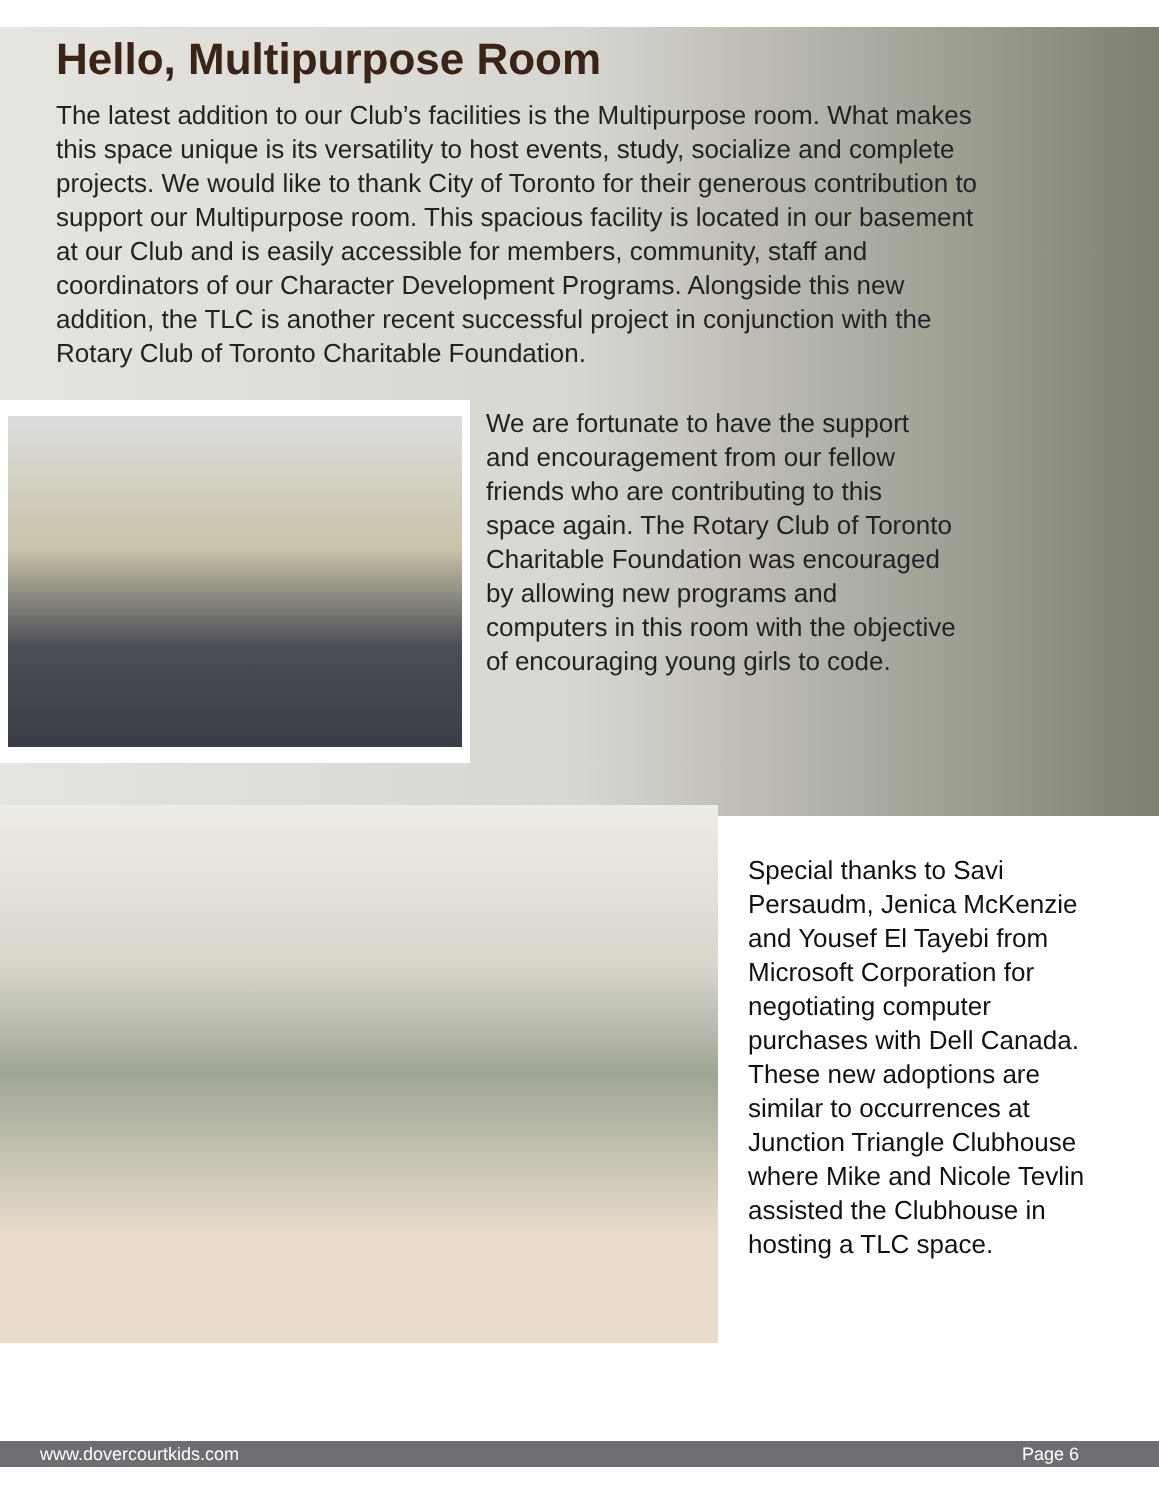Hello, Multipurpose Room
The latest addition to our Club’s facilities is the Multipurpose room. What makes this space unique is its versatility to host events, study, socialize and complete projects. We would like to thank City of Toronto for their generous contribution to support our Multipurpose room. This spacious facility is located in our basement at our Club and is easily accessible for members, community, staff and coordinators of our Character Development Programs. Alongside this new addition, the TLC is another recent successful project in conjunction with the Rotary Club of Toronto Charitable Foundation.
We are fortunate to have the support and encouragement from our fellow friends who are contributing to this space again. The Rotary Club of Toronto Charitable Foundation was encouraged by allowing new programs and computers in this room with the objective of encouraging young girls to code.
Special thanks to Savi Persaudm, Jenica McKenzie and Yousef El Tayebi from Microsoft Corporation for negotiating computer purchases with Dell Canada. These new adoptions are similar to occurrences at Junction Triangle Clubhouse where Mike and Nicole Tevlin assisted the Clubhouse in hosting a TLC space.
www.dovercourtkids.com Page 6